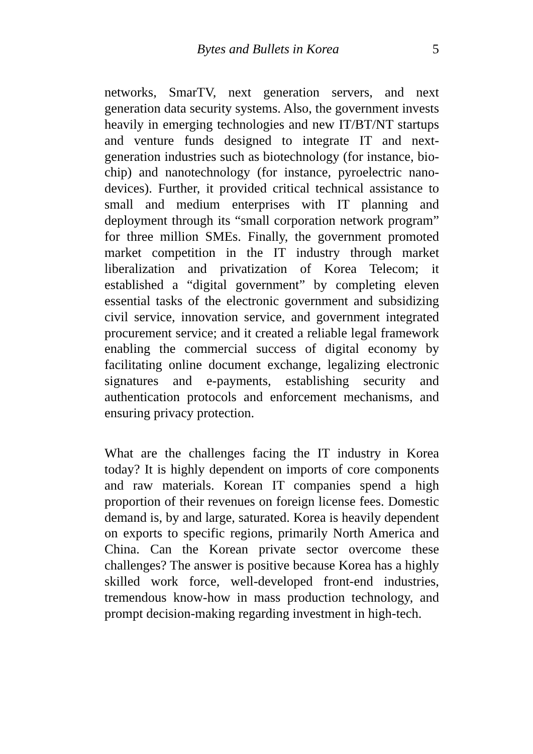Bytes and Bullets in Korea 5
networks, SmarTV, next generation servers, and next generation data security systems. Also, the government invests heavily in emerging technologies and new IT/BT/NT startups and venture funds designed to integrate IT and next-generation industries such as biotechnology (for instance, bio-chip) and nanotechnology (for instance, pyroelectric nano-devices). Further, it provided critical technical assistance to small and medium enterprises with IT planning and deployment through its “small corporation network program” for three million SMEs. Finally, the government promoted market competition in the IT industry through market liberalization and privatization of Korea Telecom; it established a “digital government” by completing eleven essential tasks of the electronic government and subsidizing civil service, innovation service, and government integrated procurement service; and it created a reliable legal framework enabling the commercial success of digital economy by facilitating online document exchange, legalizing electronic signatures and e-payments, establishing security and authentication protocols and enforcement mechanisms, and ensuring privacy protection.
What are the challenges facing the IT industry in Korea today? It is highly dependent on imports of core components and raw materials. Korean IT companies spend a high proportion of their revenues on foreign license fees. Domestic demand is, by and large, saturated. Korea is heavily dependent on exports to specific regions, primarily North America and China. Can the Korean private sector overcome these challenges? The answer is positive because Korea has a highly skilled work force, well-developed front-end industries, tremendous know-how in mass production technology, and prompt decision-making regarding investment in high-tech.